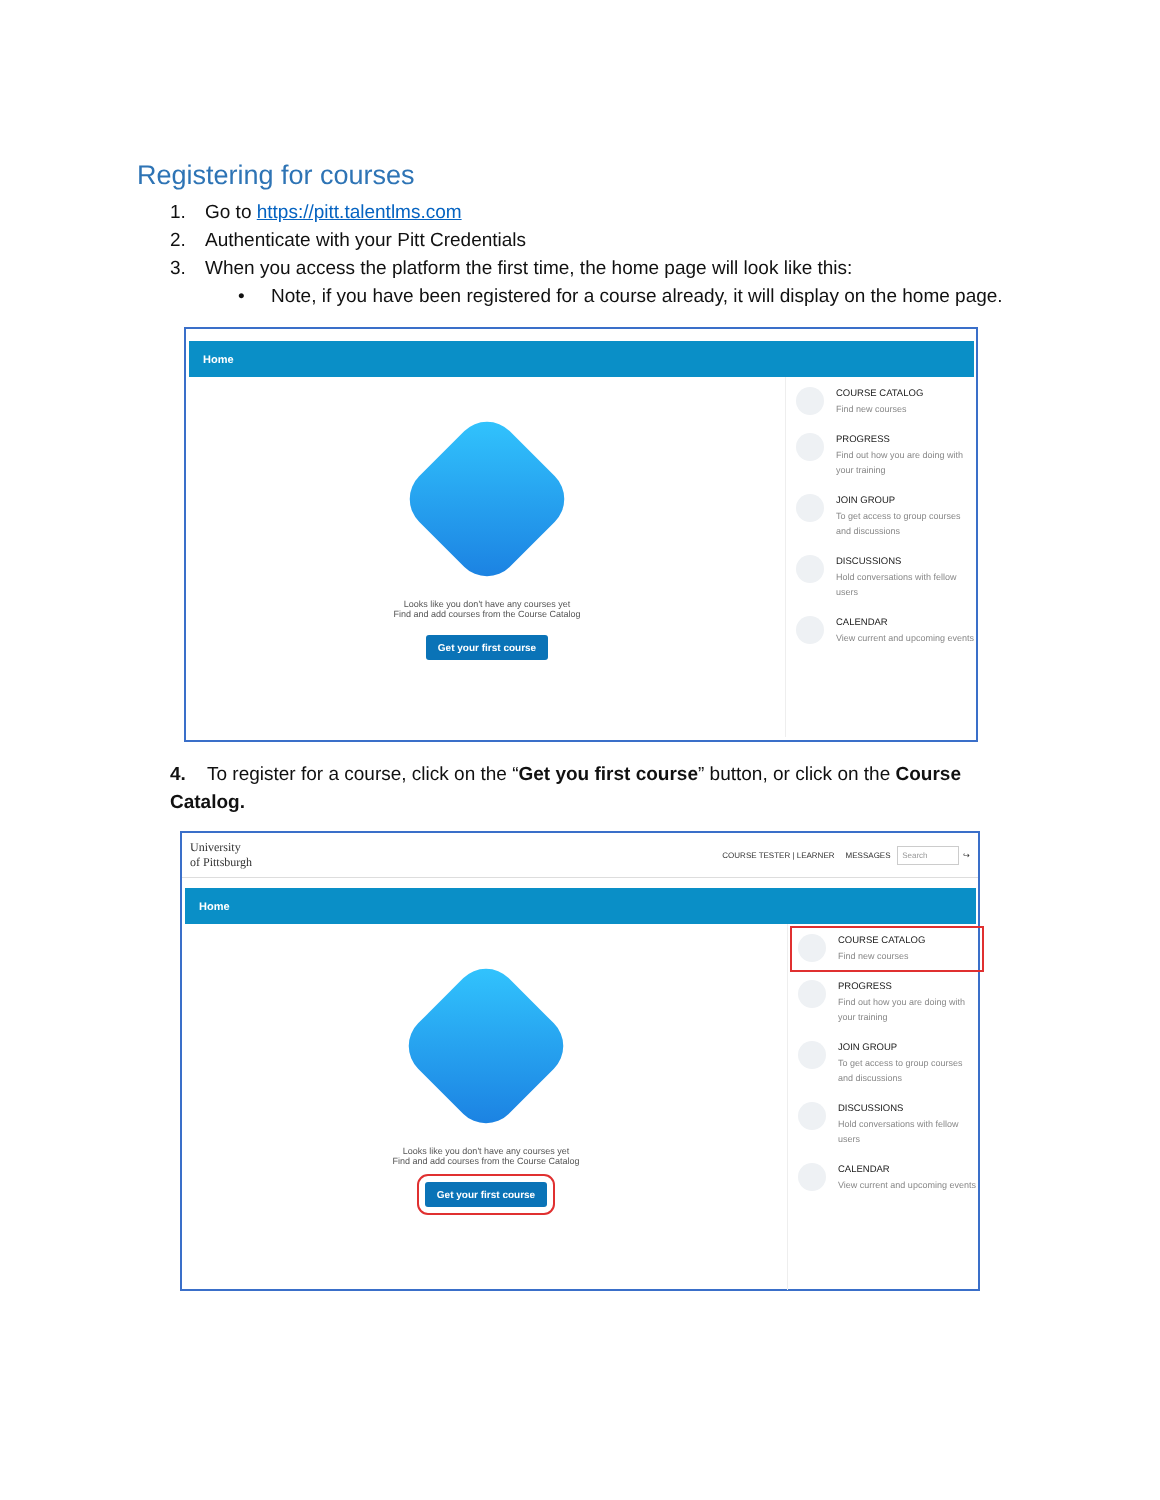Registering for courses
1. Go to https://pitt.talentlms.com
2. Authenticate with your Pitt Credentials
3. When you access the platform the first time, the home page will look like this:
• Note, if you have been registered for a course already, it will display on the home page.
Home
Looks like you don't have any courses yet
Find and add courses from the Course Catalog
Get your first course
COURSE CATALOG
Find new courses
PROGRESS
Find out how you are doing with your training
JOIN GROUP
To get access to group courses and discussions
DISCUSSIONS
Hold conversations with fellow users
CALENDAR
View current and upcoming events
4. To register for a course, click on the “Get you first course” button, or click on the Course Catalog.
University
of Pittsburgh COURSE TESTER | LEARNER MESSAGES Search ↪
Home
Looks like you don't have any courses yet
Find and add courses from the Course Catalog
Get your first course
COURSE CATALOG
Find new courses
PROGRESS
Find out how you are doing with your training
JOIN GROUP
To get access to group courses and discussions
DISCUSSIONS
Hold conversations with fellow users
CALENDAR
View current and upcoming events